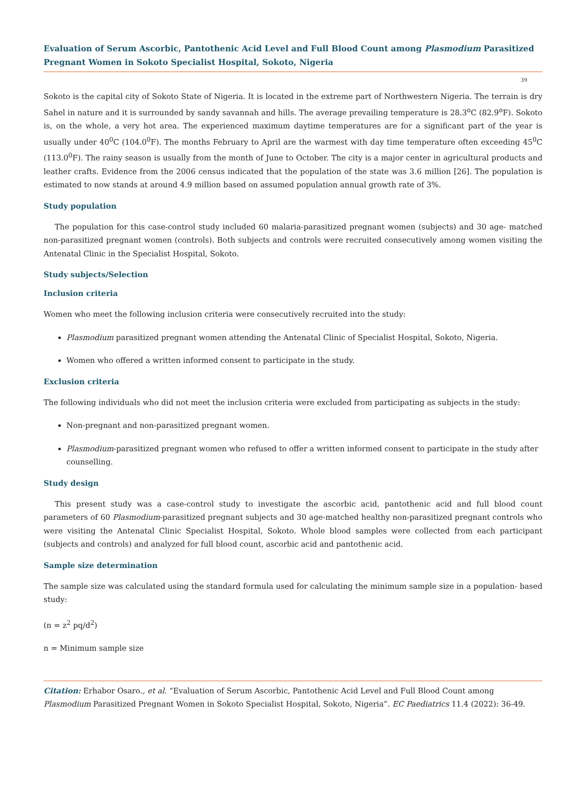Evaluation of Serum Ascorbic, Pantothenic Acid Level and Full Blood Count among Plasmodium Parasitized Pregnant Women in Sokoto Specialist Hospital, Sokoto, Nigeria
39
Sokoto is the capital city of Sokoto State of Nigeria. It is located in the extreme part of Northwestern Nigeria. The terrain is dry Sahel in nature and it is surrounded by sandy savannah and hills. The average prevailing temperature is 28.3<sup>o</sup>C (82.9<sup>o</sup>F). Sokoto is, on the whole, a very hot area. The experienced maximum daytime temperatures are for a significant part of the year is usually under 40<sup>0</sup>C (104.0<sup>0</sup>F). The months February to April are the warmest with day time temperature often exceeding 45<sup>0</sup>C (113.0<sup>0</sup>F). The rainy season is usually from the month of June to October. The city is a major center in agricultural products and leather crafts. Evidence from the 2006 census indicated that the population of the state was 3.6 million [26]. The population is estimated to now stands at around 4.9 million based on assumed population annual growth rate of 3%.
Study population
The population for this case-control study included 60 malaria-parasitized pregnant women (subjects) and 30 age- matched non-parasitized pregnant women (controls). Both subjects and controls were recruited consecutively among women visiting the Antenatal Clinic in the Specialist Hospital, Sokoto.
Study subjects/Selection
Inclusion criteria
Women who meet the following inclusion criteria were consecutively recruited into the study:
Plasmodium parasitized pregnant women attending the Antenatal Clinic of Specialist Hospital, Sokoto, Nigeria.
Women who offered a written informed consent to participate in the study.
Exclusion criteria
The following individuals who did not meet the inclusion criteria were excluded from participating as subjects in the study:
Non-pregnant and non-parasitized pregnant women.
Plasmodium-parasitized pregnant women who refused to offer a written informed consent to participate in the study after counselling.
Study design
This present study was a case-control study to investigate the ascorbic acid, pantothenic acid and full blood count parameters of 60 Plasmodium-parasitized pregnant subjects and 30 age-matched healthy non-parasitized pregnant controls who were visiting the Antenatal Clinic Specialist Hospital, Sokoto. Whole blood samples were collected from each participant (subjects and controls) and analyzed for full blood count, ascorbic acid and pantothenic acid.
Sample size determination
The sample size was calculated using the standard formula used for calculating the minimum sample size in a population- based study:
(n = z<sup>2</sup> pq/d<sup>2</sup>)
n = Minimum sample size
Citation: Erhabor Osaro., et al. “Evaluation of Serum Ascorbic, Pantothenic Acid Level and Full Blood Count among Plasmodium Parasitized Pregnant Women in Sokoto Specialist Hospital, Sokoto, Nigeria”. EC Paediatrics 11.4 (2022): 36-49.